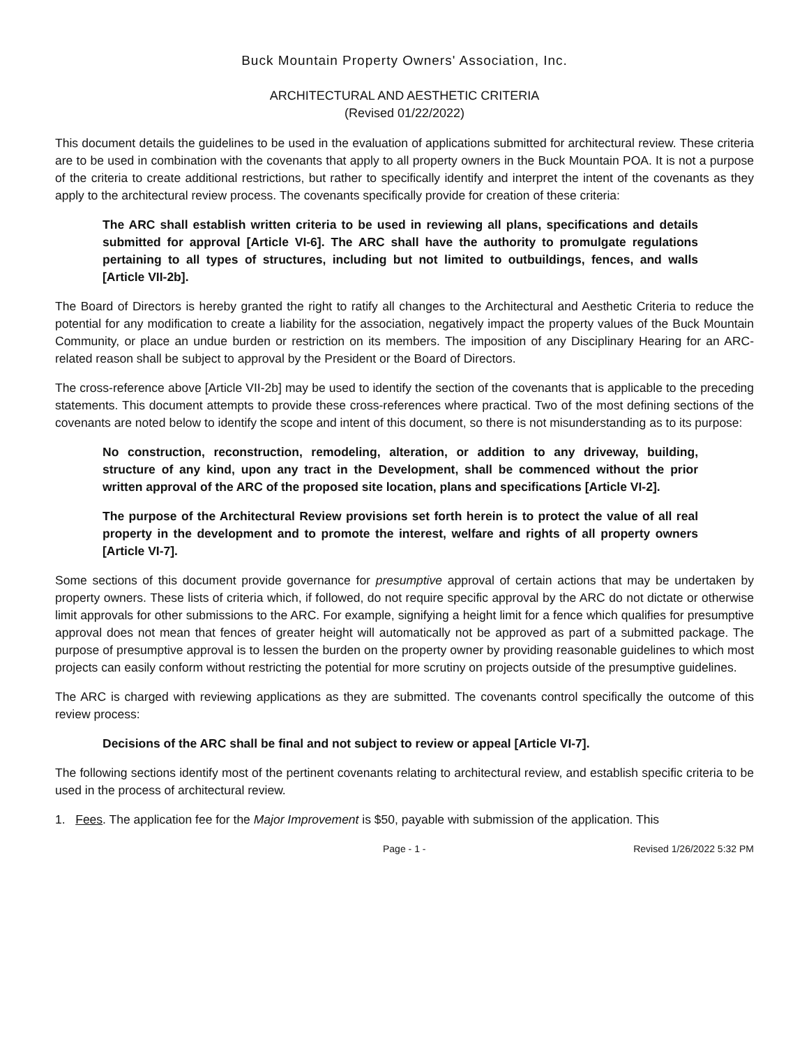Buck Mountain Property Owners' Association, Inc.
ARCHITECTURAL AND AESTHETIC CRITERIA
(Revised 01/22/2022)
This document details the guidelines to be used in the evaluation of applications submitted for architectural review. These criteria are to be used in combination with the covenants that apply to all property owners in the Buck Mountain POA. It is not a purpose of the criteria to create additional restrictions, but rather to specifically identify and interpret the intent of the covenants as they apply to the architectural review process. The covenants specifically provide for creation of these criteria:
The ARC shall establish written criteria to be used in reviewing all plans, specifications and details submitted for approval [Article VI-6]. The ARC shall have the authority to promulgate regulations pertaining to all types of structures, including but not limited to outbuildings, fences, and walls [Article VII-2b].
The Board of Directors is hereby granted the right to ratify all changes to the Architectural and Aesthetic Criteria to reduce the potential for any modification to create a liability for the association, negatively impact the property values of the Buck Mountain Community, or place an undue burden or restriction on its members. The imposition of any Disciplinary Hearing for an ARC-related reason shall be subject to approval by the President or the Board of Directors.
The cross-reference above [Article VII-2b] may be used to identify the section of the covenants that is applicable to the preceding statements. This document attempts to provide these cross-references where practical. Two of the most defining sections of the covenants are noted below to identify the scope and intent of this document, so there is not misunderstanding as to its purpose:
No construction, reconstruction, remodeling, alteration, or addition to any driveway, building, structure of any kind, upon any tract in the Development, shall be commenced without the prior written approval of the ARC of the proposed site location, plans and specifications [Article VI-2].
The purpose of the Architectural Review provisions set forth herein is to protect the value of all real property in the development and to promote the interest, welfare and rights of all property owners [Article VI-7].
Some sections of this document provide governance for presumptive approval of certain actions that may be undertaken by property owners. These lists of criteria which, if followed, do not require specific approval by the ARC do not dictate or otherwise limit approvals for other submissions to the ARC. For example, signifying a height limit for a fence which qualifies for presumptive approval does not mean that fences of greater height will automatically not be approved as part of a submitted package. The purpose of presumptive approval is to lessen the burden on the property owner by providing reasonable guidelines to which most projects can easily conform without restricting the potential for more scrutiny on projects outside of the presumptive guidelines.
The ARC is charged with reviewing applications as they are submitted. The covenants control specifically the outcome of this review process:
Decisions of the ARC shall be final and not subject to review or appeal [Article VI-7].
The following sections identify most of the pertinent covenants relating to architectural review, and establish specific criteria to be used in the process of architectural review.
1. Fees. The application fee for the Major Improvement is $50, payable with submission of the application. This
Page - 1 - Revised 1/26/2022 5:32 PM